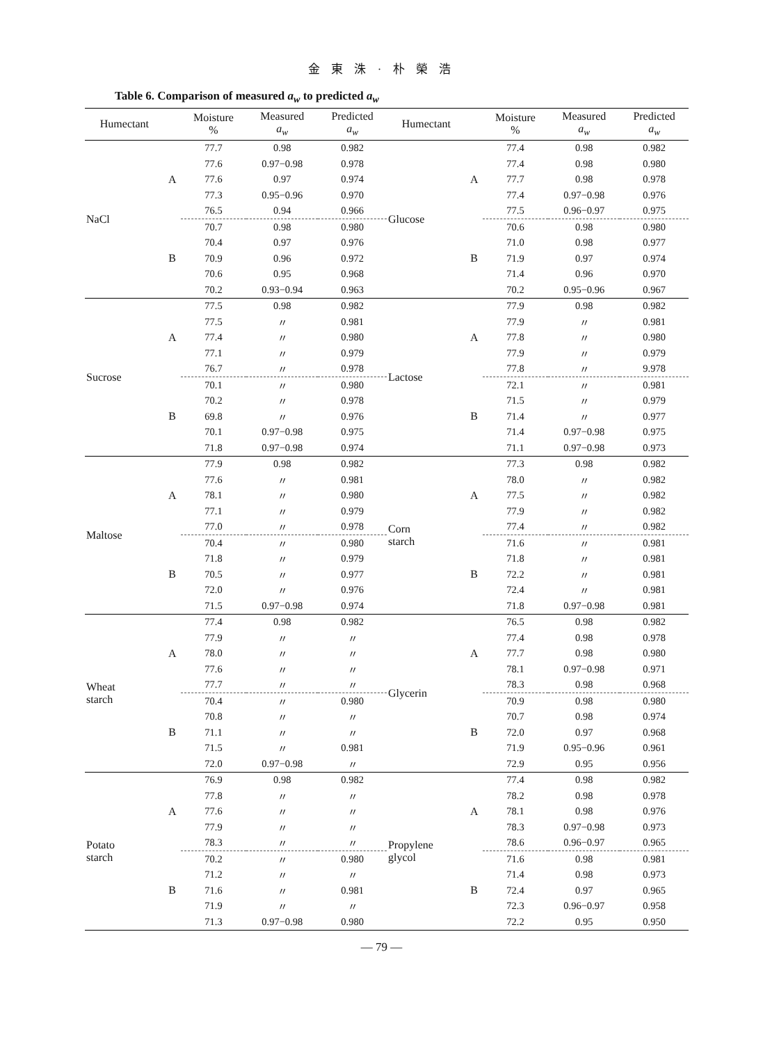金 東 洙 · 朴 榮 浩
Table 6. Comparison of measured a<sub>w</sub> to predicted a<sub>w</sub>
| Humectant | | Moisture % | Measured a<sub>w</sub> | Predicted a<sub>w</sub> | Humectant | | Moisture % | Measured a<sub>w</sub> | Predicted a<sub>w</sub> |
| --- | --- | --- | --- | --- | --- | --- | --- | --- | --- |
| NaCl | A | 77.7 | 0.98 | 0.982 | Glucose | A | 77.4 | 0.98 | 0.982 |
| | | 77.6 | 0.97−0.98 | 0.978 | | | 77.4 | 0.98 | 0.980 |
| | | 77.6 | 0.97 | 0.974 | | | 77.7 | 0.98 | 0.978 |
| | | 77.3 | 0.95−0.96 | 0.970 | | | 77.4 | 0.97−0.98 | 0.976 |
| | | 76.5 | 0.94 | 0.966 | | | 77.5 | 0.96−0.97 | 0.975 |
| | B | 70.7 | 0.98 | 0.980 | | B | 70.6 | 0.98 | 0.980 |
| | | 70.4 | 0.97 | 0.976 | | | 71.0 | 0.98 | 0.977 |
| | | 70.9 | 0.96 | 0.972 | | | 71.9 | 0.97 | 0.974 |
| | | 70.6 | 0.95 | 0.968 | | | 71.4 | 0.96 | 0.970 |
| | | 70.2 | 0.93−0.94 | 0.963 | | | 70.2 | 0.95−0.96 | 0.967 |
| Sucrose | A | 77.5 | 0.98 | 0.982 | Lactose | A | 77.9 | 0.98 | 0.982 |
| | | 77.5 | 〃 | 0.981 | | | 77.9 | 〃 | 0.981 |
| | | 77.4 | 〃 | 0.980 | | | 77.8 | 〃 | 0.980 |
| | | 77.1 | 〃 | 0.979 | | | 77.9 | 〃 | 0.979 |
| | | 76.7 | 〃 | 0.978 | | | 77.8 | 〃 | 9.978 |
| | B | 70.1 | 〃 | 0.980 | | B | 72.1 | 〃 | 0.981 |
| | | 70.2 | 〃 | 0.978 | | | 71.5 | 〃 | 0.979 |
| | | 69.8 | 〃 | 0.976 | | | 71.4 | 〃 | 0.977 |
| | | 70.1 | 0.97−0.98 | 0.975 | | | 71.4 | 0.97−0.98 | 0.975 |
| | | 71.8 | 0.97−0.98 | 0.974 | | | 71.1 | 0.97−0.98 | 0.973 |
| Maltose | A | 77.9 | 0.98 | 0.982 | Corn starch | A | 77.3 | 0.98 | 0.982 |
| | | 77.6 | 〃 | 0.981 | | | 78.0 | 〃 | 0.982 |
| | | 78.1 | 〃 | 0.980 | | | 77.5 | 〃 | 0.982 |
| | | 77.1 | 〃 | 0.979 | | | 77.9 | 〃 | 0.982 |
| | | 77.0 | 〃 | 0.978 | | | 77.4 | 〃 | 0.982 |
| | B | 70.4 | 〃 | 0.980 | | B | 71.6 | 〃 | 0.981 |
| | | 71.8 | 〃 | 0.979 | | | 71.8 | 〃 | 0.981 |
| | | 70.5 | 〃 | 0.977 | | | 72.2 | 〃 | 0.981 |
| | | 72.0 | 〃 | 0.976 | | | 72.4 | 〃 | 0.981 |
| | | 71.5 | 0.97−0.98 | 0.974 | | | 71.8 | 0.97−0.98 | 0.981 |
| Wheat starch | A | 77.4 | 0.98 | 0.982 | Glycerin | A | 76.5 | 0.98 | 0.982 |
| | | 77.9 | 〃 | 〃 | | | 77.4 | 0.98 | 0.978 |
| | | 78.0 | 〃 | 〃 | | | 77.7 | 0.98 | 0.980 |
| | | 77.6 | 〃 | 〃 | | | 78.1 | 0.97−0.98 | 0.971 |
| | | 77.7 | 〃 | 〃 | | | 78.3 | 0.98 | 0.968 |
| | B | 70.4 | 〃 | 0.980 | | B | 70.9 | 0.98 | 0.980 |
| | | 70.8 | 〃 | 〃 | | | 70.7 | 0.98 | 0.974 |
| | | 71.1 | 〃 | 〃 | | | 72.0 | 0.97 | 0.968 |
| | | 71.5 | 〃 | 0.981 | | | 71.9 | 0.95−0.96 | 0.961 |
| | | 72.0 | 0.97−0.98 | 〃 | | | 72.9 | 0.95 | 0.956 |
| Potato starch | A | 76.9 | 0.98 | 0.982 | Propylene glycol | A | 77.4 | 0.98 | 0.982 |
| | | 77.8 | 〃 | 〃 | | | 78.2 | 0.98 | 0.978 |
| | | 77.6 | 〃 | 〃 | | | 78.1 | 0.98 | 0.976 |
| | | 77.9 | 〃 | 〃 | | | 78.3 | 0.97−0.98 | 0.973 |
| | | 78.3 | 〃 | 〃 | | | 78.6 | 0.96−0.97 | 0.965 |
| | B | 70.2 | 〃 | 0.980 | | B | 71.6 | 0.98 | 0.981 |
| | | 71.2 | 〃 | 〃 | | | 71.4 | 0.98 | 0.973 |
| | | 71.6 | 〃 | 0.981 | | | 72.4 | 0.97 | 0.965 |
| | | 71.9 | 〃 | 〃 | | | 72.3 | 0.96−0.97 | 0.958 |
| | | 71.3 | 0.97−0.98 | 0.980 | | | 72.2 | 0.95 | 0.950 |
— 79 —